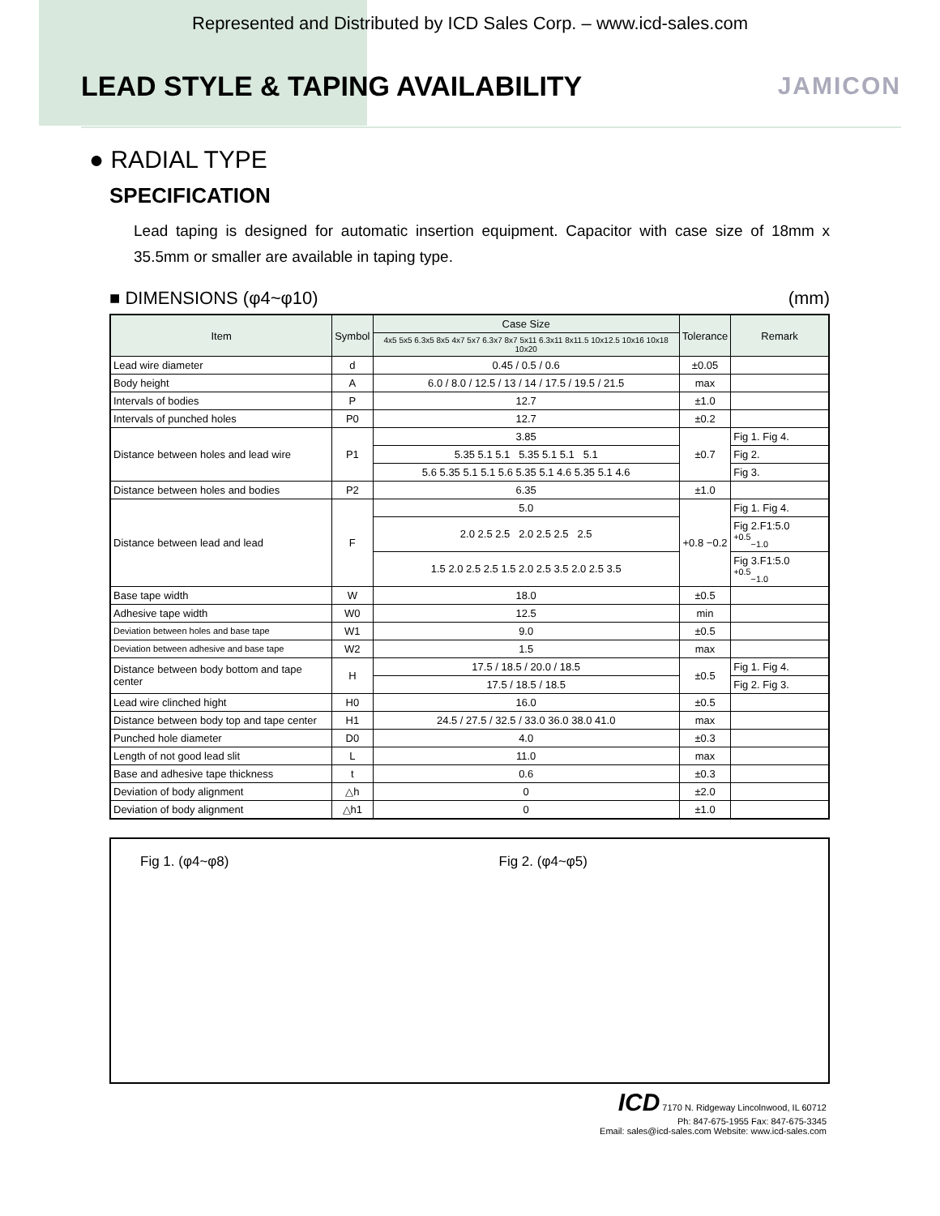Represented and Distributed by ICD Sales Corp. – www.icd-sales.com
LEAD STYLE & TAPING AVAILABILITY
JAMICON
● RADIAL TYPE
SPECIFICATION
Lead taping is designed for automatic insertion equipment. Capacitor with case size of 18mm x 35.5mm or smaller are available in taping type.
■ DIMENSIONS (φ4~φ10) (mm)
| Item | Symbol | Case Size | Tolerance | Remark |
| --- | --- | --- | --- | --- |
| | | 4x5 5x5 6.3x5 8x5 4x7 5x7 6.3x7 8x7 5x11 6.3x11 8x11.5 10x12.5 10x16 10x18 10x20 | | |
| Lead wire diameter | d | 0.45 / 0.5 / 0.6 | ±0.05 | |
| Body height | A | 6.0 / 8.0 / 12.5 / 13 / 14 / 17.5 / 19.5 / 21.5 | max | |
| Intervals of bodies | P | 12.7 | ±1.0 | |
| Intervals of punched holes | P0 | 12.7 | ±0.2 | |
| Distance between holes and lead wire | P1 | 3.85 | ±0.7 | Fig 1. Fig 4. |
| | | 5.35 5.1 5.1 5.35 5.1 5.1 5.1 | | Fig 2. |
| | | 5.6 5.35 5.1 5.1 5.6 5.35 5.1 4.6 5.35 5.1 4.6 | | Fig 3. |
| Distance between holes and bodies | P2 | 6.35 | ±1.0 | |
| Distance between lead and lead | F | 5.0 | +0.8 −0.2 | Fig 1. Fig 4. |
| | | 2.0 2.5 2.5 2.0 2.5 2.5 2.5 | | Fig 2.F1:5.0 <sup>+0.5</sup><sub>−1.0</sub> |
| | | 1.5 2.0 2.5 2.5 1.5 2.0 2.5 3.5 2.0 2.5 3.5 | | Fig 3.F1:5.0 <sup>+0.5</sup><sub>−1.0</sub> |
| Base tape width | W | 18.0 | ±0.5 | |
| Adhesive tape width | W0 | 12.5 | min | |
| Deviation between holes and base tape | W1 | 9.0 | ±0.5 | |
| Deviation between adhesive and base tape | W2 | 1.5 | max | |
| Distance between body bottom and tape center | H | 17.5 / 18.5 / 20.0 / 18.5 | ±0.5 | Fig 1. Fig 4. |
| | | 17.5 / 18.5 / 18.5 | | Fig 2. Fig 3. |
| Lead wire clinched hight | H0 | 16.0 | ±0.5 | |
| Distance between body top and tape center | H1 | 24.5 / 27.5 / 32.5 / 33.0 36.0 38.0 41.0 | max | |
| Punched hole diameter | D0 | 4.0 | ±0.3 | |
| Length of not good lead slit | L | 11.0 | max | |
| Base and adhesive tape thickness | t | 0.6 | ±0.3 | |
| Deviation of body alignment | △h | 0 | ±2.0 | |
| Deviation of body alignment | △h1 | 0 | ±1.0 | |
Fig 1. (φ4~φ8) Fig 2. (φ4~φ5)
ICD 7170 N. Ridgeway Lincolnwood, IL 60712
Ph: 847-675-1955 Fax: 847-675-3345
Email: sales@icd-sales.com Website: www.icd-sales.com